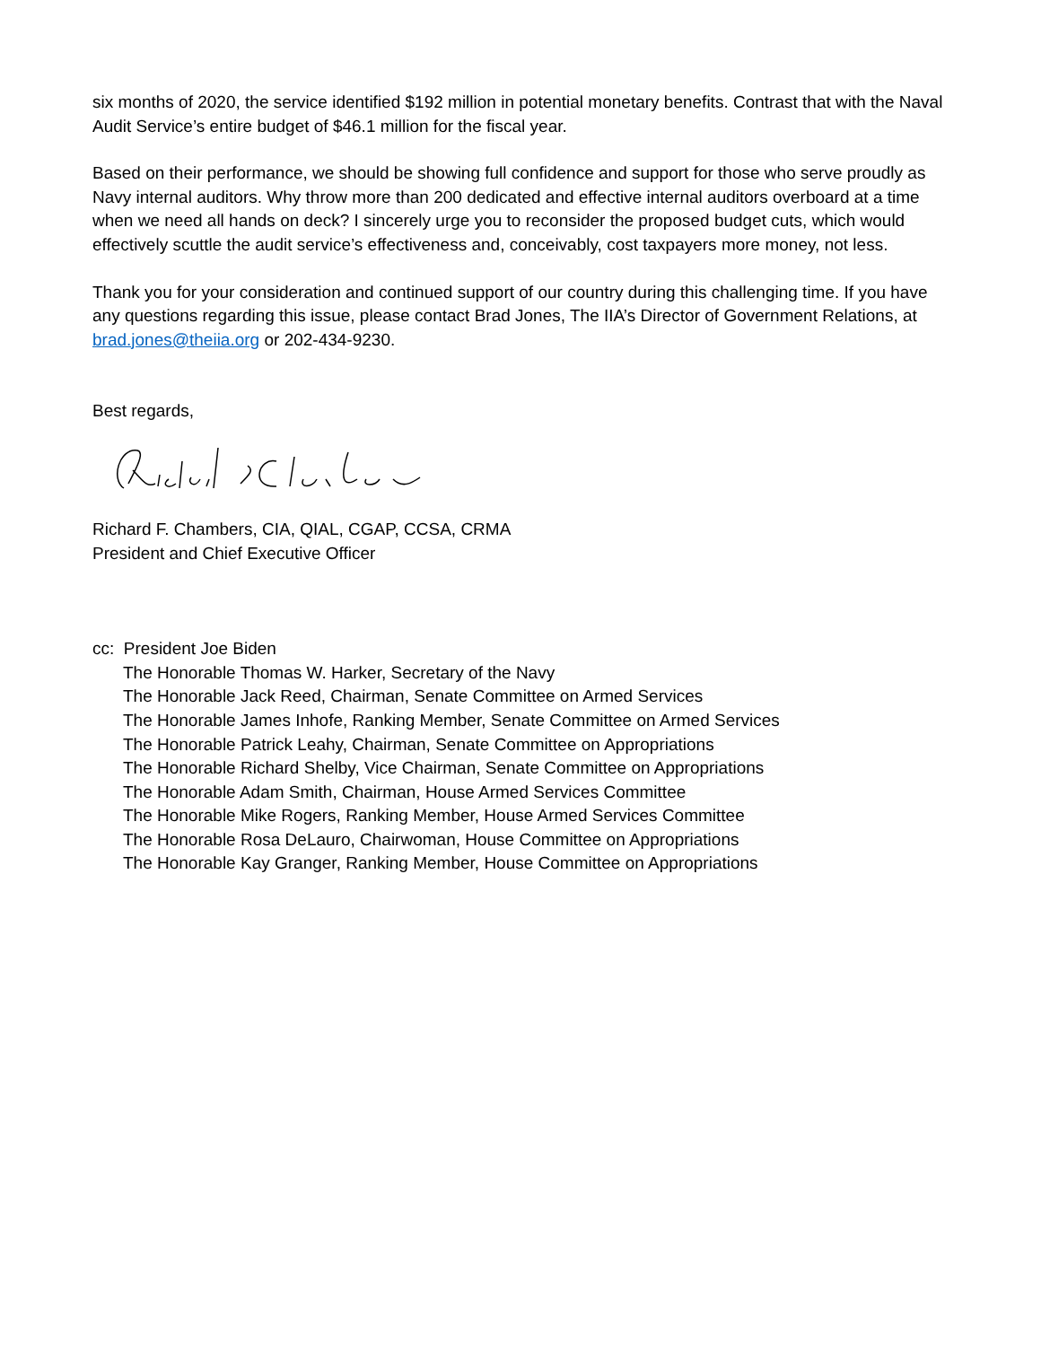six months of 2020, the service identified $192 million in potential monetary benefits. Contrast that with the Naval Audit Service’s entire budget of $46.1 million for the fiscal year.
Based on their performance, we should be showing full confidence and support for those who serve proudly as Navy internal auditors. Why throw more than 200 dedicated and effective internal auditors overboard at a time when we need all hands on deck? I sincerely urge you to reconsider the proposed budget cuts, which would effectively scuttle the audit service’s effectiveness and, conceivably, cost taxpayers more money, not less.
Thank you for your consideration and continued support of our country during this challenging time. If you have any questions regarding this issue, please contact Brad Jones, The IIA’s Director of Government Relations, at brad.jones@theiia.org or 202-434-9230.
Best regards,
Richard F. Chambers, CIA, QIAL, CGAP, CCSA, CRMA
President and Chief Executive Officer
cc: President Joe Biden
The Honorable Thomas W. Harker, Secretary of the Navy
The Honorable Jack Reed, Chairman, Senate Committee on Armed Services
The Honorable James Inhofe, Ranking Member, Senate Committee on Armed Services
The Honorable Patrick Leahy, Chairman, Senate Committee on Appropriations
The Honorable Richard Shelby, Vice Chairman, Senate Committee on Appropriations
The Honorable Adam Smith, Chairman, House Armed Services Committee
The Honorable Mike Rogers, Ranking Member, House Armed Services Committee
The Honorable Rosa DeLauro, Chairwoman, House Committee on Appropriations
The Honorable Kay Granger, Ranking Member, House Committee on Appropriations